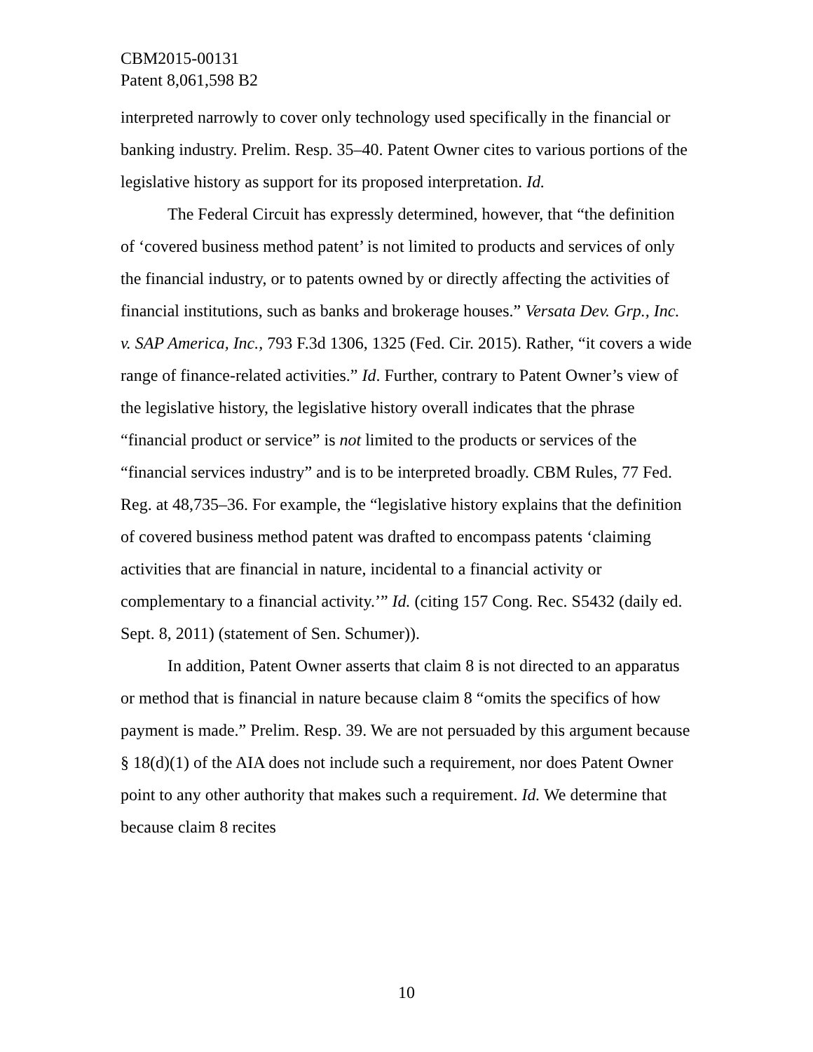CBM2015-00131
Patent 8,061,598 B2
interpreted narrowly to cover only technology used specifically in the financial or banking industry. Prelim. Resp. 35–40. Patent Owner cites to various portions of the legislative history as support for its proposed interpretation. Id.
The Federal Circuit has expressly determined, however, that “the definition of ‘covered business method patent’ is not limited to products and services of only the financial industry, or to patents owned by or directly affecting the activities of financial institutions, such as banks and brokerage houses.” Versata Dev. Grp., Inc. v. SAP America, Inc., 793 F.3d 1306, 1325 (Fed. Cir. 2015). Rather, “it covers a wide range of finance-related activities.” Id. Further, contrary to Patent Owner’s view of the legislative history, the legislative history overall indicates that the phrase “financial product or service” is not limited to the products or services of the “financial services industry” and is to be interpreted broadly. CBM Rules, 77 Fed. Reg. at 48,735–36. For example, the “legislative history explains that the definition of covered business method patent was drafted to encompass patents ‘claiming activities that are financial in nature, incidental to a financial activity or complementary to a financial activity.’” Id. (citing 157 Cong. Rec. S5432 (daily ed. Sept. 8, 2011) (statement of Sen. Schumer)).
In addition, Patent Owner asserts that claim 8 is not directed to an apparatus or method that is financial in nature because claim 8 “omits the specifics of how payment is made.” Prelim. Resp. 39. We are not persuaded by this argument because § 18(d)(1) of the AIA does not include such a requirement, nor does Patent Owner point to any other authority that makes such a requirement. Id. We determine that because claim 8 recites
10